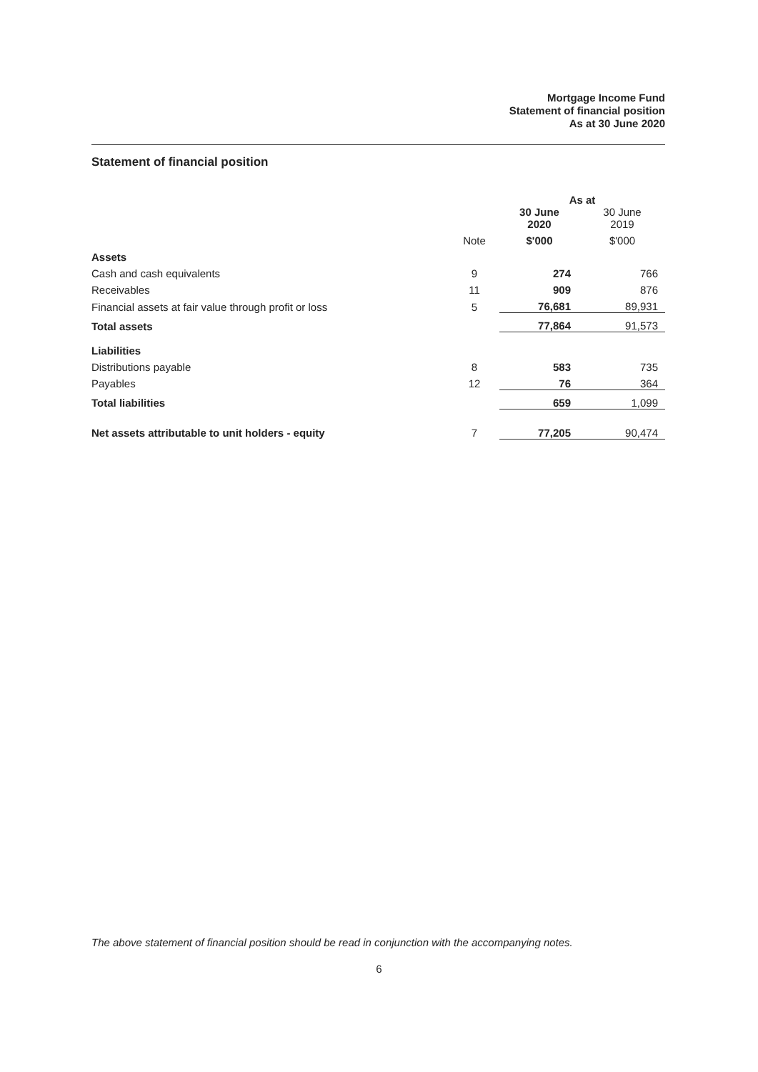Mortgage Income Fund
Statement of financial position
As at 30 June 2020
Statement of financial position
| | | As at | |
| --- | --- | --- | --- |
| | | 30 June 2020 | 30 June 2019 |
| | Note | $'000 | $'000 |
| Assets | | | |
| Cash and cash equivalents | 9 | 274 | 766 |
| Receivables | 11 | 909 | 876 |
| Financial assets at fair value through profit or loss | 5 | 76,681 | 89,931 |
| Total assets | | 77,864 | 91,573 |
| Liabilities | | | |
| Distributions payable | 8 | 583 | 735 |
| Payables | 12 | 76 | 364 |
| Total liabilities | | 659 | 1,099 |
| Net assets attributable to unit holders - equity | 7 | 77,205 | 90,474 |
The above statement of financial position should be read in conjunction with the accompanying notes.
6